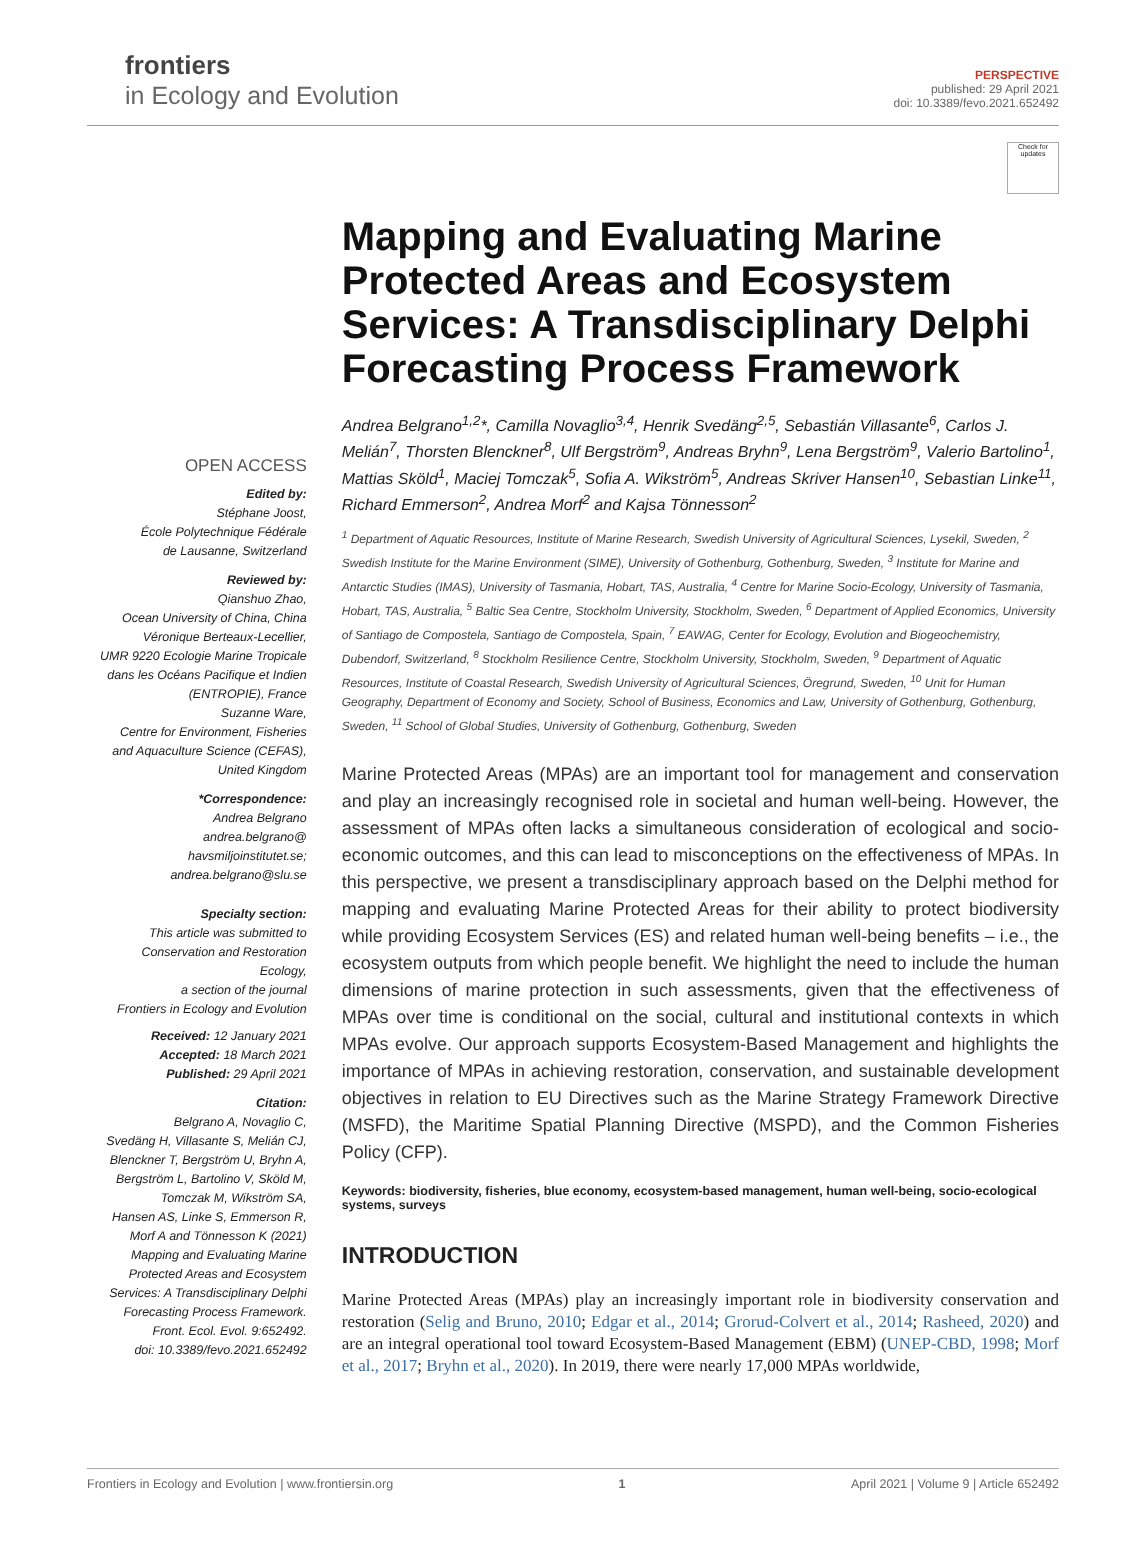frontiers
in Ecology and Evolution
PERSPECTIVE
published: 29 April 2021
doi: 10.3389/fevo.2021.652492
OPEN ACCESS
Edited by:
Stéphane Joost,
École Polytechnique Fédérale
de Lausanne, Switzerland
Reviewed by:
Qianshuo Zhao,
Ocean University of China, China
Véronique Berteaux-Lecellier,
UMR 9220 Ecologie Marine Tropicale
dans les Océans Pacifique et Indien
(ENTROPIE), France
Suzanne Ware,
Centre for Environment, Fisheries
and Aquaculture Science (CEFAS),
United Kingdom
*Correspondence:
Andrea Belgrano
andrea.belgrano@
havsmiljoinstitutet.se;
andrea.belgrano@slu.se
Specialty section:
This article was submitted to
Conservation and Restoration
Ecology,
a section of the journal
Frontiers in Ecology and Evolution
Received: 12 January 2021
Accepted: 18 March 2021
Published: 29 April 2021
Citation:
Belgrano A, Novaglio C,
Svedäng H, Villasante S, Melián CJ,
Blenckner T, Bergström U, Bryhn A,
Bergström L, Bartolino V, Sköld M,
Tomczak M, Wikström SA,
Hansen AS, Linke S, Emmerson R,
Morf A and Tönnesson K (2021)
Mapping and Evaluating Marine
Protected Areas and Ecosystem
Services: A Transdisciplinary Delphi
Forecasting Process Framework.
Front. Ecol. Evol. 9:652492.
doi: 10.3389/fevo.2021.652492
Check for updates
Mapping and Evaluating Marine Protected Areas and Ecosystem Services: A Transdisciplinary Delphi Forecasting Process Framework
Andrea Belgrano<sup>1,2</sup>*, Camilla Novaglio<sup>3,4</sup>, Henrik Svedäng<sup>2,5</sup>, Sebastián Villasante<sup>6</sup>, Carlos J. Melián<sup>7</sup>, Thorsten Blenckner<sup>8</sup>, Ulf Bergström<sup>9</sup>, Andreas Bryhn<sup>9</sup>, Lena Bergström<sup>9</sup>, Valerio Bartolino<sup>1</sup>, Mattias Sköld<sup>1</sup>, Maciej Tomczak<sup>5</sup>, Sofia A. Wikström<sup>5</sup>, Andreas Skriver Hansen<sup>10</sup>, Sebastian Linke<sup>11</sup>, Richard Emmerson<sup>2</sup>, Andrea Morf<sup>2</sup> and Kajsa Tönnesson<sup>2</sup>
<sup>1</sup> Department of Aquatic Resources, Institute of Marine Research, Swedish University of Agricultural Sciences, Lysekil, Sweden, <sup>2</sup> Swedish Institute for the Marine Environment (SIME), University of Gothenburg, Gothenburg, Sweden, <sup>3</sup> Institute for Marine and Antarctic Studies (IMAS), University of Tasmania, Hobart, TAS, Australia, <sup>4</sup> Centre for Marine Socio-Ecology, University of Tasmania, Hobart, TAS, Australia, <sup>5</sup> Baltic Sea Centre, Stockholm University, Stockholm, Sweden, <sup>6</sup> Department of Applied Economics, University of Santiago de Compostela, Santiago de Compostela, Spain, <sup>7</sup> EAWAG, Center for Ecology, Evolution and Biogeochemistry, Dubendorf, Switzerland, <sup>8</sup> Stockholm Resilience Centre, Stockholm University, Stockholm, Sweden, <sup>9</sup> Department of Aquatic Resources, Institute of Coastal Research, Swedish University of Agricultural Sciences, Öregrund, Sweden, <sup>10</sup> Unit for Human Geography, Department of Economy and Society, School of Business, Economics and Law, University of Gothenburg, Gothenburg, Sweden, <sup>11</sup> School of Global Studies, University of Gothenburg, Gothenburg, Sweden
Marine Protected Areas (MPAs) are an important tool for management and conservation and play an increasingly recognised role in societal and human well-being. However, the assessment of MPAs often lacks a simultaneous consideration of ecological and socio-economic outcomes, and this can lead to misconceptions on the effectiveness of MPAs. In this perspective, we present a transdisciplinary approach based on the Delphi method for mapping and evaluating Marine Protected Areas for their ability to protect biodiversity while providing Ecosystem Services (ES) and related human well-being benefits – i.e., the ecosystem outputs from which people benefit. We highlight the need to include the human dimensions of marine protection in such assessments, given that the effectiveness of MPAs over time is conditional on the social, cultural and institutional contexts in which MPAs evolve. Our approach supports Ecosystem-Based Management and highlights the importance of MPAs in achieving restoration, conservation, and sustainable development objectives in relation to EU Directives such as the Marine Strategy Framework Directive (MSFD), the Maritime Spatial Planning Directive (MSPD), and the Common Fisheries Policy (CFP).
Keywords: biodiversity, fisheries, blue economy, ecosystem-based management, human well-being, socio-ecological systems, surveys
INTRODUCTION
Marine Protected Areas (MPAs) play an increasingly important role in biodiversity conservation and restoration (Selig and Bruno, 2010; Edgar et al., 2014; Grorud-Colvert et al., 2014; Rasheed, 2020) and are an integral operational tool toward Ecosystem-Based Management (EBM) (UNEP-CBD, 1998; Morf et al., 2017; Bryhn et al., 2020). In 2019, there were nearly 17,000 MPAs worldwide,
Frontiers in Ecology and Evolution | www.frontiersin.org 1 April 2021 | Volume 9 | Article 652492